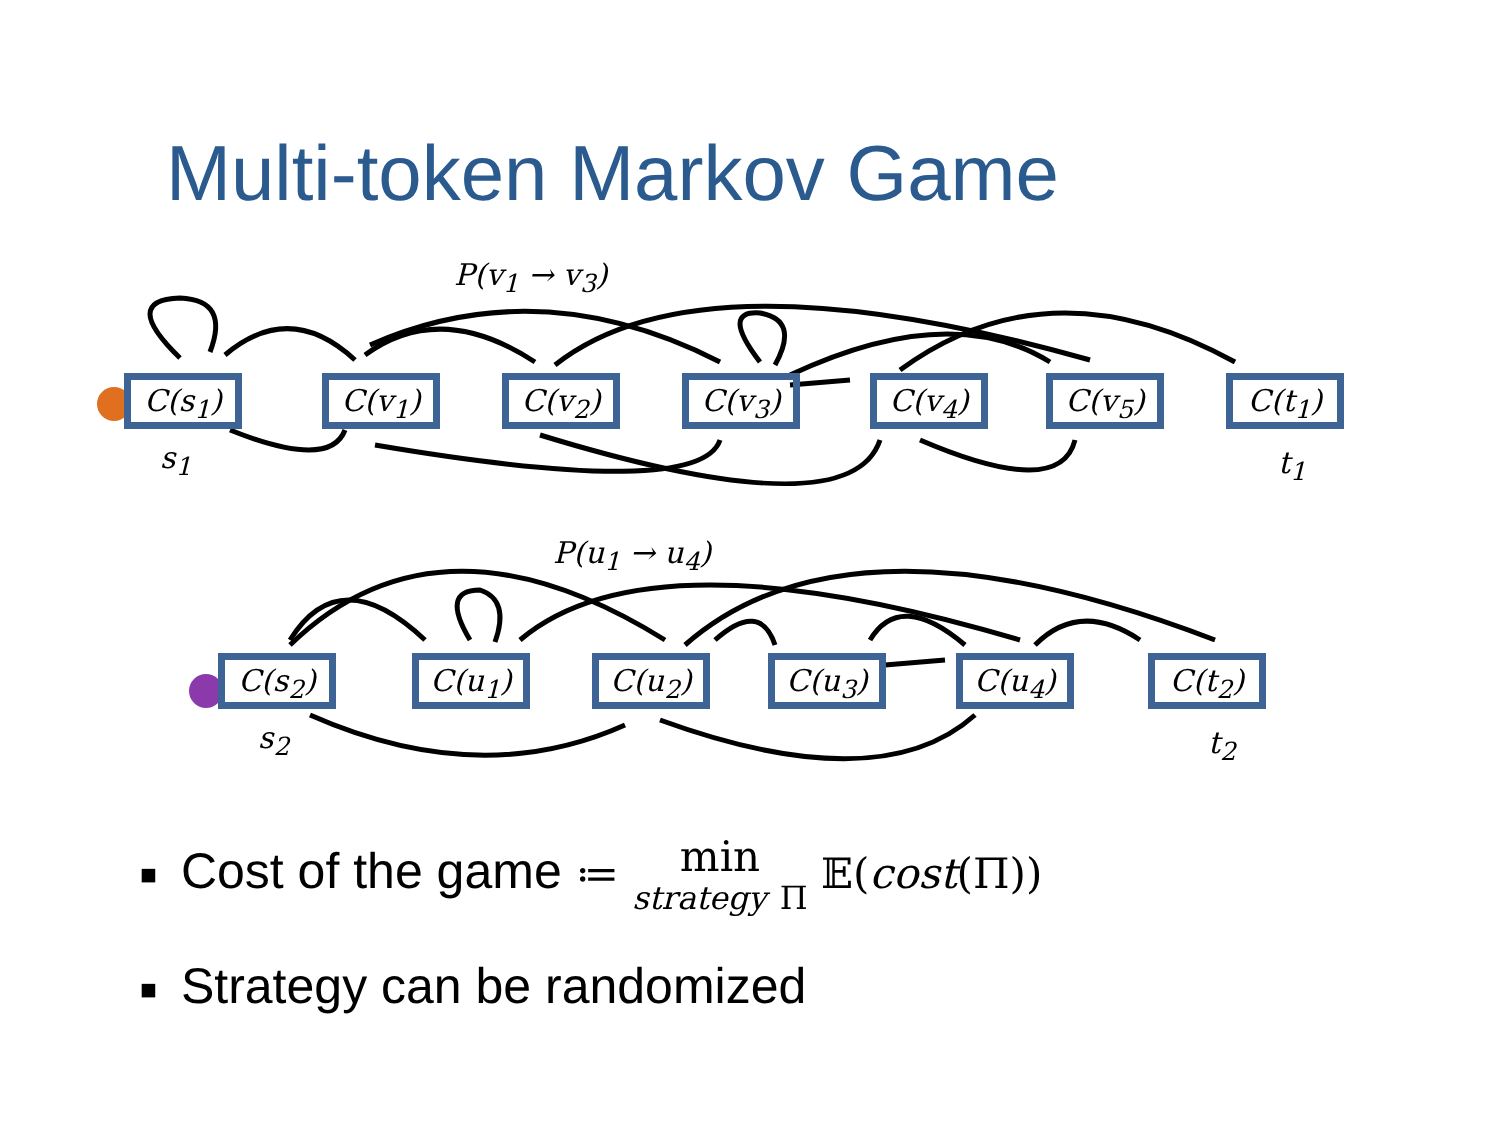Multi-token Markov Game
P(v<sub>1</sub> → v<sub>3</sub>)
C(s<sub>1</sub>) C(v<sub>1</sub>) C(v<sub>2</sub>) C(v<sub>3</sub>) C(v<sub>4</sub>) C(v<sub>5</sub>) C(t<sub>1</sub>)
s<sub>1</sub> t<sub>1</sub>
P(u<sub>1</sub> → u<sub>4</sub>)
C(s<sub>2</sub>) C(u<sub>1</sub>) C(u<sub>2</sub>) C(u<sub>3</sub>) C(u<sub>4</sub>) C(t<sub>2</sub>)
s<sub>2</sub> t<sub>2</sub>
■ Cost of the game ≔ min
strategy Π 𝔼(cost(Π))
■ Strategy can be randomized